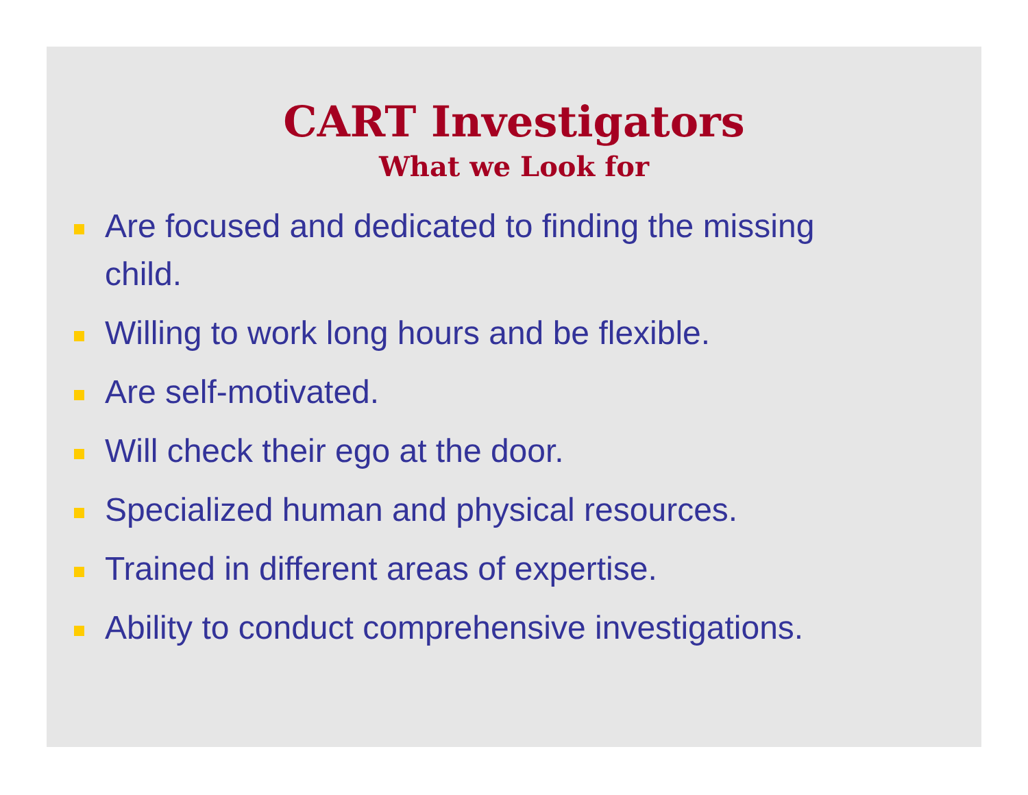CART Investigators
What we Look for
Are focused and dedicated to finding the missing child.
Willing to work long hours and be flexible.
Are self-motivated.
Will check their ego at the door.
Specialized human and physical resources.
Trained in different areas of expertise.
Ability to conduct comprehensive investigations.